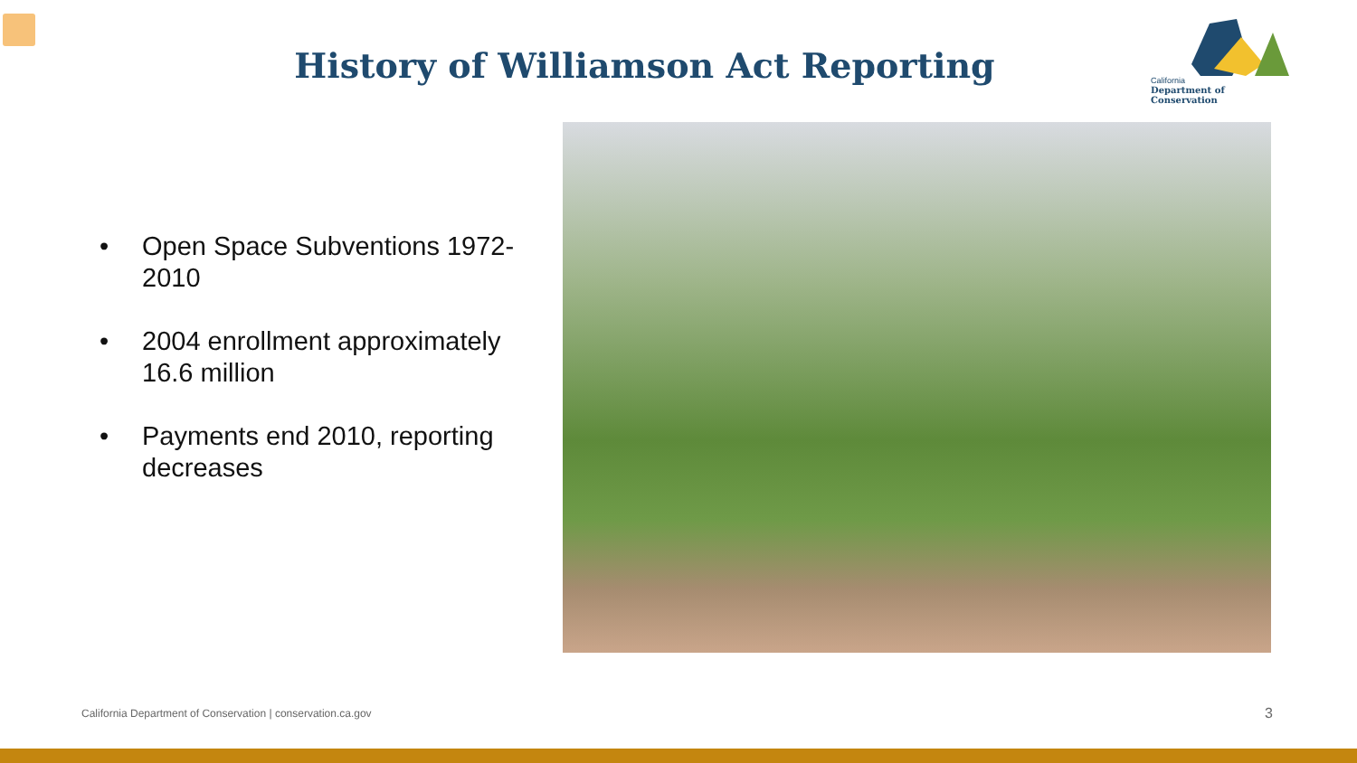History of Williamson Act Reporting
California
Department of Conservation
• Open Space Subventions 1972-2010
• 2004 enrollment approximately 16.6 million
• Payments end 2010, reporting decreases
California Department of Conservation | conservation.ca.gov
3